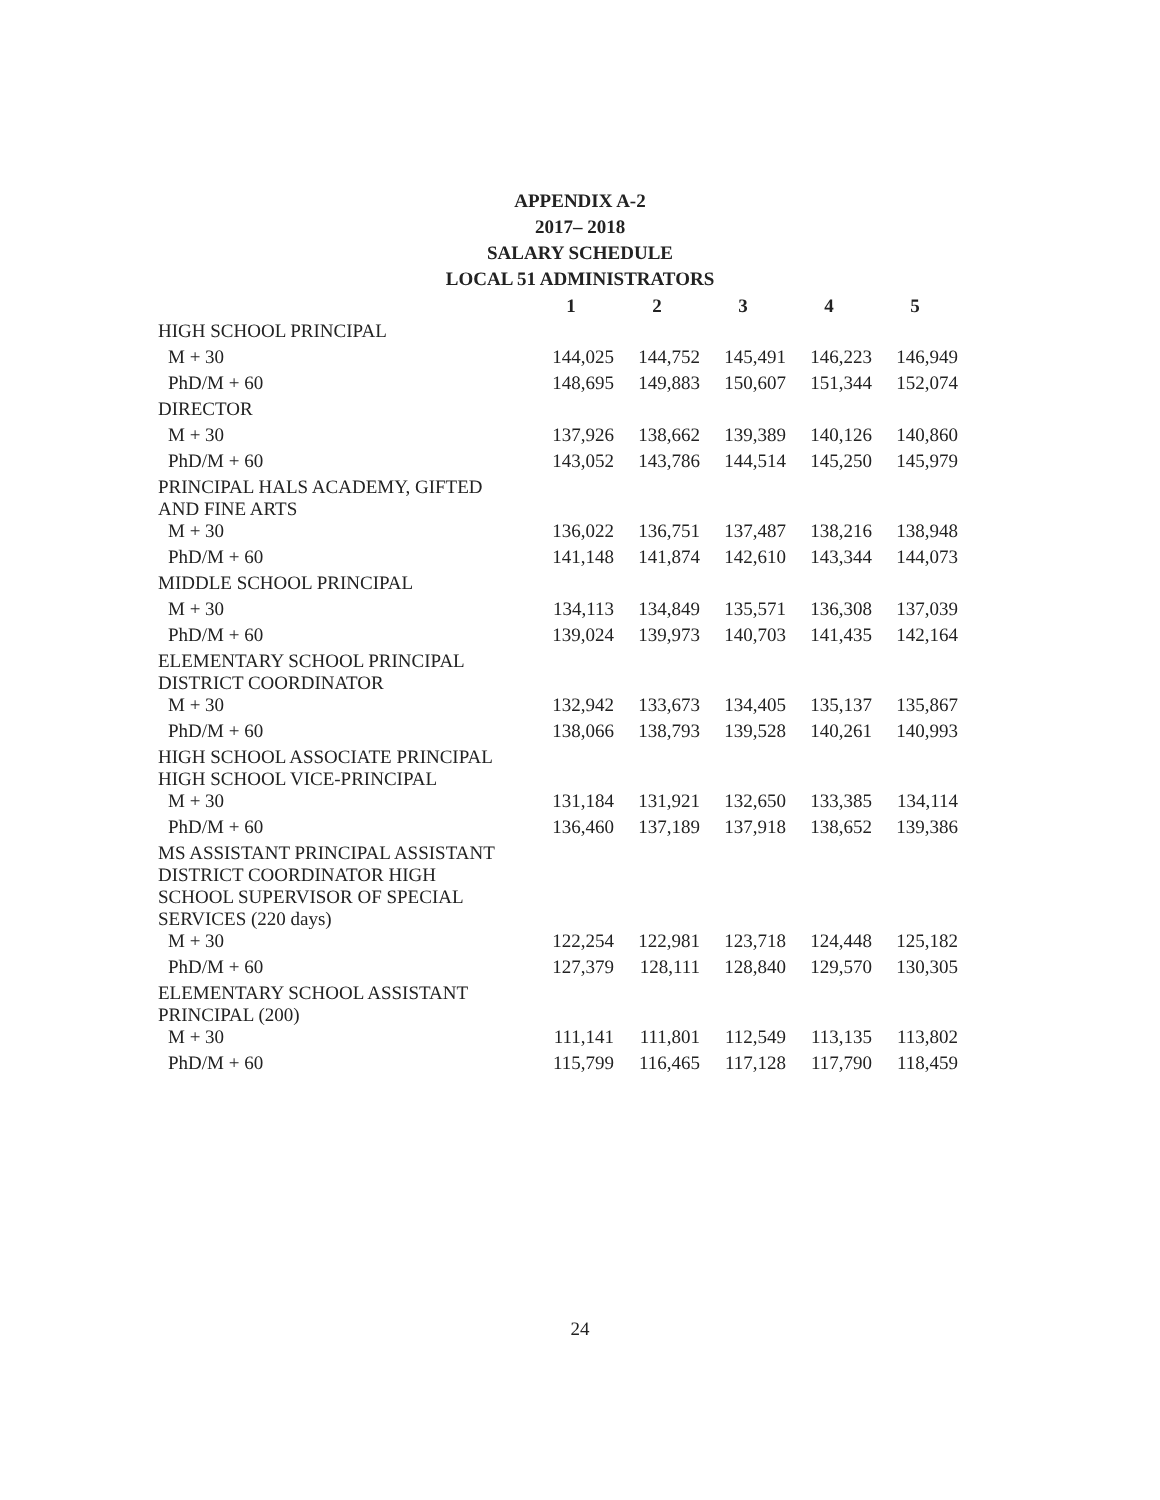APPENDIX A-2
2017– 2018
SALARY SCHEDULE
LOCAL 51 ADMINISTRATORS
| | 1 | 2 | 3 | 4 | 5 |
| --- | --- | --- | --- | --- | --- |
| HIGH SCHOOL PRINCIPAL | | | | | |
| M + 30 | 144,025 | 144,752 | 145,491 | 146,223 | 146,949 |
| PhD/M + 60 | 148,695 | 149,883 | 150,607 | 151,344 | 152,074 |
| DIRECTOR | | | | | |
| M + 30 | 137,926 | 138,662 | 139,389 | 140,126 | 140,860 |
| PhD/M + 60 | 143,052 | 143,786 | 144,514 | 145,250 | 145,979 |
| PRINCIPAL HALS ACADEMY, GIFTED AND FINE ARTS | | | | | |
| M + 30 | 136,022 | 136,751 | 137,487 | 138,216 | 138,948 |
| PhD/M + 60 | 141,148 | 141,874 | 142,610 | 143,344 | 144,073 |
| MIDDLE SCHOOL PRINCIPAL | | | | | |
| M + 30 | 134,113 | 134,849 | 135,571 | 136,308 | 137,039 |
| PhD/M + 60 | 139,024 | 139,973 | 140,703 | 141,435 | 142,164 |
| ELEMENTARY SCHOOL PRINCIPAL DISTRICT COORDINATOR | | | | | |
| M + 30 | 132,942 | 133,673 | 134,405 | 135,137 | 135,867 |
| PhD/M + 60 | 138,066 | 138,793 | 139,528 | 140,261 | 140,993 |
| HIGH SCHOOL ASSOCIATE PRINCIPAL HIGH SCHOOL VICE-PRINCIPAL | | | | | |
| M + 30 | 131,184 | 131,921 | 132,650 | 133,385 | 134,114 |
| PhD/M + 60 | 136,460 | 137,189 | 137,918 | 138,652 | 139,386 |
| MS ASSISTANT PRINCIPAL ASSISTANT DISTRICT COORDINATOR HIGH SCHOOL SUPERVISOR OF SPECIAL SERVICES (220 days) | | | | | |
| M + 30 | 122,254 | 122,981 | 123,718 | 124,448 | 125,182 |
| PhD/M + 60 | 127,379 | 128,111 | 128,840 | 129,570 | 130,305 |
| ELEMENTARY SCHOOL ASSISTANT PRINCIPAL (200) | | | | | |
| M + 30 | 111,141 | 111,801 | 112,549 | 113,135 | 113,802 |
| PhD/M + 60 | 115,799 | 116,465 | 117,128 | 117,790 | 118,459 |
24